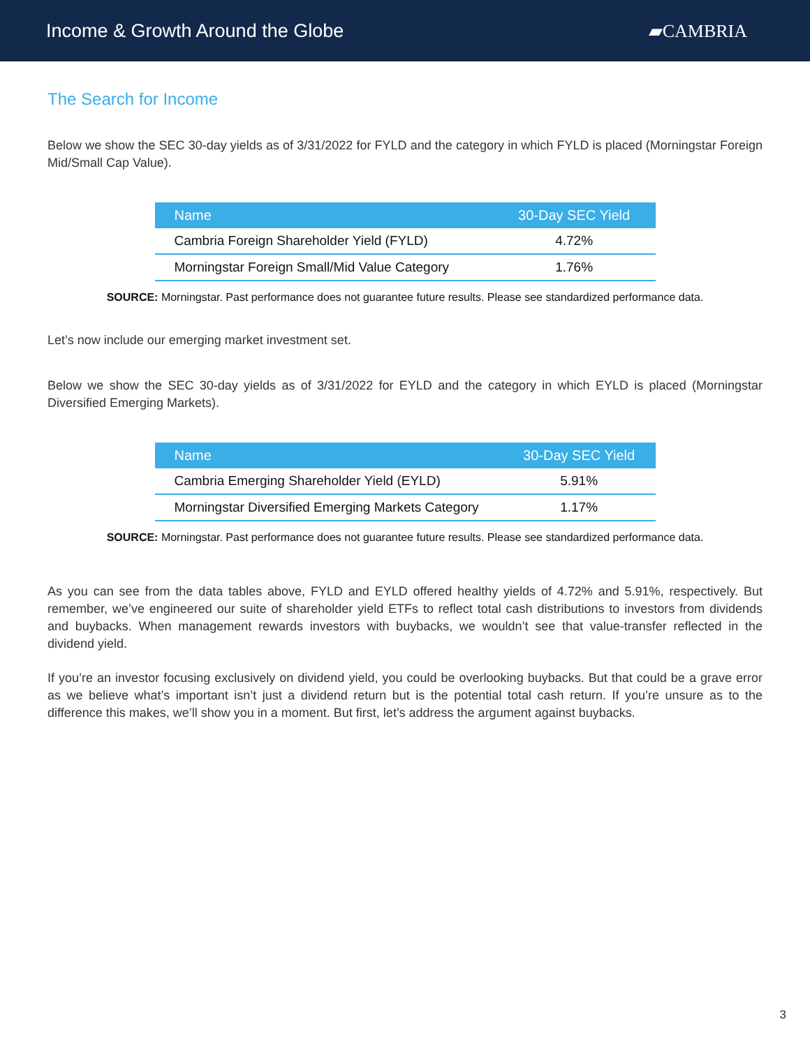Income & Growth Around the Globe
▰CAMBRIA
The Search for Income
Below we show the SEC 30-day yields as of 3/31/2022 for FYLD and the category in which FYLD is placed (Morningstar Foreign Mid/Small Cap Value).
| Name | 30-Day SEC Yield |
| --- | --- |
| Cambria Foreign Shareholder Yield (FYLD) | 4.72% |
| Morningstar Foreign Small/Mid Value Category | 1.76% |
SOURCE: Morningstar. Past performance does not guarantee future results. Please see standardized performance data.
Let’s now include our emerging market investment set.
Below we show the SEC 30-day yields as of 3/31/2022 for EYLD and the category in which EYLD is placed (Morningstar Diversified Emerging Markets).
| Name | 30-Day SEC Yield |
| --- | --- |
| Cambria Emerging Shareholder Yield (EYLD) | 5.91% |
| Morningstar Diversified Emerging Markets Category | 1.17% |
SOURCE: Morningstar. Past performance does not guarantee future results. Please see standardized performance data.
As you can see from the data tables above, FYLD and EYLD offered healthy yields of 4.72% and 5.91%, respectively. But remember, we’ve engineered our suite of shareholder yield ETFs to reflect total cash distributions to investors from dividends and buybacks. When management rewards investors with buybacks, we wouldn’t see that value-transfer reflected in the dividend yield.
If you’re an investor focusing exclusively on dividend yield, you could be overlooking buybacks. But that could be a grave error as we believe what’s important isn’t just a dividend return but is the potential total cash return. If you’re unsure as to the difference this makes, we’ll show you in a moment. But first, let’s address the argument against buybacks.
3